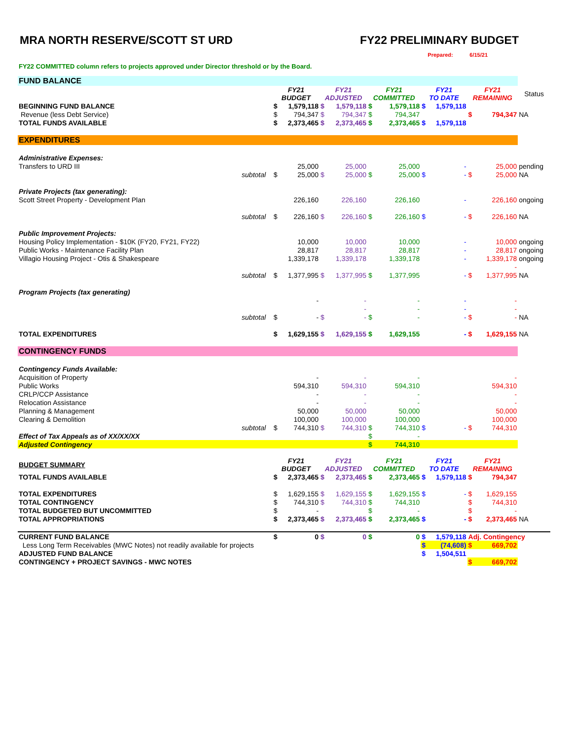MRA NORTH RESERVE/SCOTT ST URD FY22 PRELIMINARY BUDGET
Prepared: 6/15/21
FY22 COMMITTED column refers to projects approved under Director threshold or by the Board.
| FUND BALANCE | | | | | | | | | | | | |
| | | FY21 BUDGET | | FY21 ADJUSTED | | FY21 COMMITTED | | FY21 TO DATE | | FY21 REMAINING | | Status |
| BEGINNING FUND BALANCE | | $ | 1,579,118 | $ | 1,579,118 | $ | 1,579,118 | $ | 1,579,118 | | | |
| Revenue (less Debt Service) | | $ | 794,347 | $ | 794,347 | $ | 794,347 | | | $ | 794,347 | NA |
| TOTAL FUNDS AVAILABLE | | $ | 2,373,465 | $ | 2,373,465 | $ | 2,373,465 | $ | 1,579,118 | | | |
| EXPENDITURES | | | | | | | | | | | | |
| Administrative Expenses: | | | | | | | | | | | | |
| Transfers to URD III | | | 25,000 | | 25,000 | | 25,000 | | - | | 25,000 | pending |
| | subtotal | $ | 25,000 | $ | 25,000 | $ | 25,000 | $ | - | $ | 25,000 | NA |
| Private Projects (tax generating): | | | | | | | | | | | | |
| Scott Street Property - Development Plan | | | 226,160 | | 226,160 | | 226,160 | | - | | 226,160 | ongoing |
| | subtotal | $ | 226,160 | $ | 226,160 | $ | 226,160 | $ | - | $ | 226,160 | NA |
| Public Improvement Projects: | | | | | | | | | | | | |
| Housing Policy Implementation - $10K (FY20, FY21, FY22) | | | 10,000 | | 10,000 | | 10,000 | | - | | 10,000 | ongoing |
| Public Works - Maintenance Facility Plan | | | 28,817 | | 28,817 | | 28,817 | | - | | 28,817 | ongoing |
| Villagio Housing Project - Otis & Shakespeare | | | 1,339,178 | | 1,339,178 | | 1,339,178 | | - | | 1,339,178 | ongoing |
| | | | | | | | | | | | - | |
| | subtotal | $ | 1,377,995 | $ | 1,377,995 | $ | 1,377,995 | | - | $ | 1,377,995 | NA |
| Program Projects (tax generating) | | | | | | | | | | | | |
| | | | - | | - | | - | | - | | - | |
| | | | | | - | | - | | - | | - | |
| | subtotal | $ | - | $ | - | $ | - | | - | $ | - | NA |
| TOTAL EXPENDITURES | | $ | 1,629,155 | $ | 1,629,155 | $ | 1,629,155 | | - | $ | 1,629,155 | NA |
| CONTINGENCY FUNDS | | | | | | | | | | | | |
| Contingency Funds Available: | | | | | | | | | | | | |
| Acquisition of Property | | | - | | - | | - | | | | - | |
| Public Works | | | 594,310 | | 594,310 | | 594,310 | | | | 594,310 | |
| CRLP/CCP Assistance | | | - | | - | | - | | | | - | |
| Relocation Assistance | | | - | | - | | - | | | | - | |
| Planning & Management | | | 50,000 | | 50,000 | | 50,000 | | | | 50,000 | |
| Clearing & Demolition | | | 100,000 | | 100,000 | | 100,000 | | | | 100,000 | |
| | subtotal | $ | 744,310 | $ | 744,310 | $ | 744,310 | $ | - | $ | 744,310 | |
| Effect of Tax Appeals as of XX/XX/XX | | | | | | $ | - | | | | | |
| Adjusted Contingency | | | | | | $ | 744,310 | | | | | |
| BUDGET SUMMARY | | FY21 BUDGET | | FY21 ADJUSTED | | FY21 COMMITTED | | FY21 TO DATE | | FY21 REMAINING | | |
| TOTAL FUNDS AVAILABLE | | $ | 2,373,465 | $ | 2,373,465 | $ | 2,373,465 | $ | 1,579,118 | $ | 794,347 | |
| TOTAL EXPENDITURES | | $ | 1,629,155 | $ | 1,629,155 | $ | 1,629,155 | $ | - | $ | 1,629,155 | |
| TOTAL CONTINGENCY | | $ | 744,310 | $ | 744,310 | $ | 744,310 | | | $ | 744,310 | |
| TOTAL BUDGETED BUT UNCOMMITTED | | $ | - | | | $ | - | | | $ | - | |
| TOTAL APPROPRIATIONS | | $ | 2,373,465 | $ | 2,373,465 | $ | 2,373,465 | $ | - | $ | 2,373,465 | NA |
| CURRENT FUND BALANCE | | $ | 0 | $ | 0 | $ | 0 | $ | 1,579,118 | Adj. Contingency | | |
| Less Long Term Receivables (MWC Notes) not readily available for projects | | | | | | | | $ | (74,608) | $ | 669,702 | |
| ADJUSTED FUND BALANCE | | | | | | | | $ | 1,504,511 | | | |
| CONTINGENCY + PROJECT SAVINGS - MWC NOTES | | | | | | | | | | $ | 669,702 | |